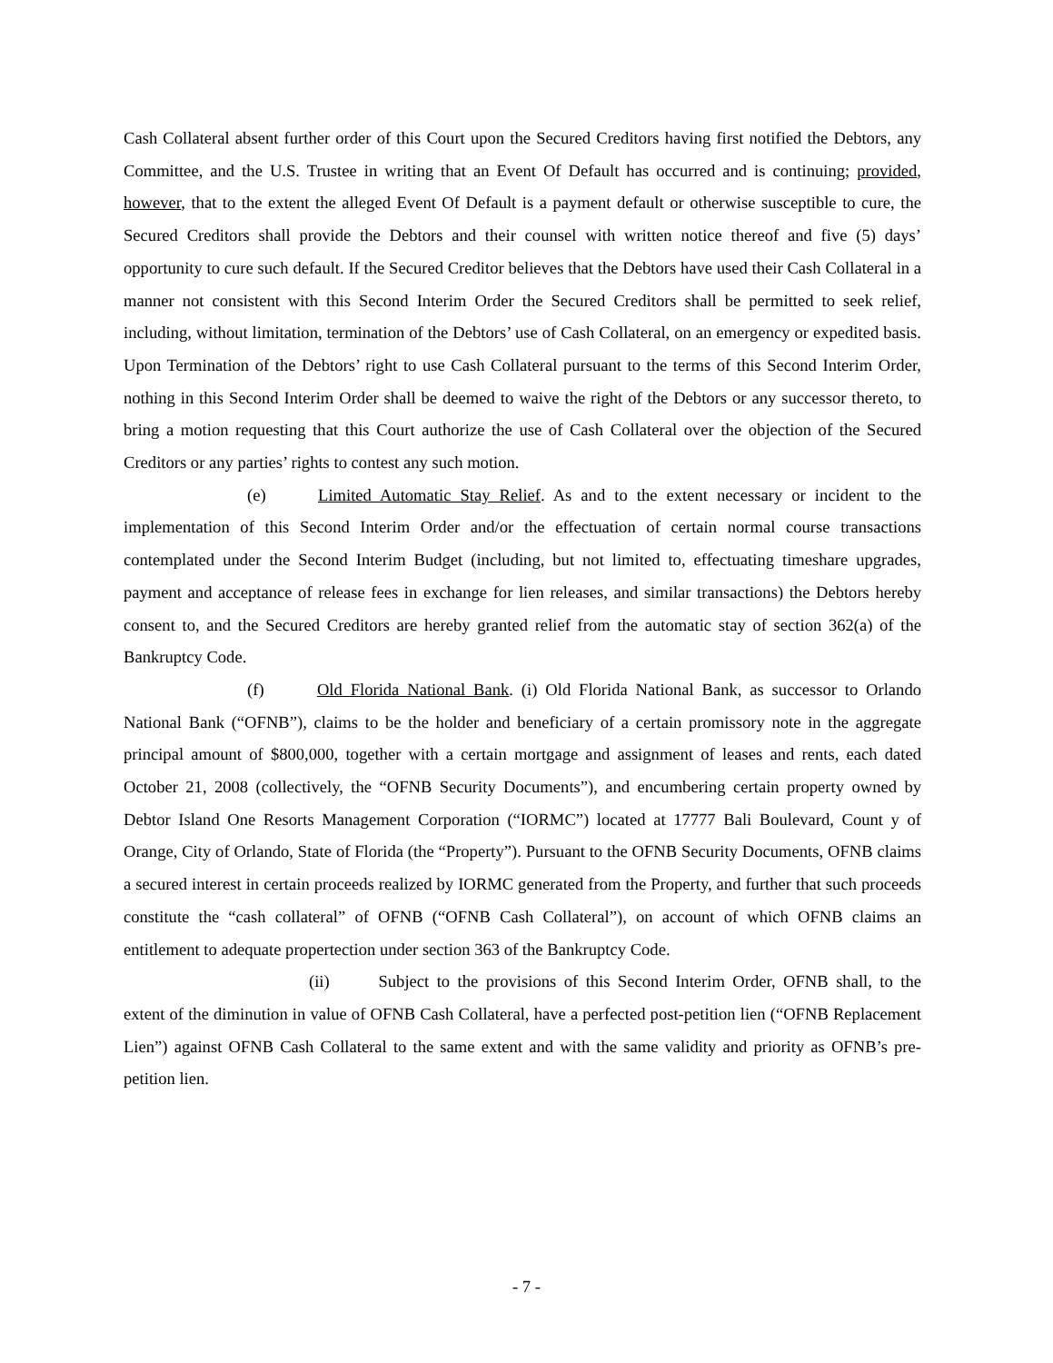Cash Collateral absent further order of this Court upon the Secured Creditors having first notified the Debtors, any Committee, and the U.S. Trustee in writing that an Event Of Default has occurred and is continuing; provided, however, that to the extent the alleged Event Of Default is a payment default or otherwise susceptible to cure, the Secured Creditors shall provide the Debtors and their counsel with written notice thereof and five (5) days’ opportunity to cure such default. If the Secured Creditor believes that the Debtors have used their Cash Collateral in a manner not consistent with this Second Interim Order the Secured Creditors shall be permitted to seek relief, including, without limitation, termination of the Debtors’ use of Cash Collateral, on an emergency or expedited basis. Upon Termination of the Debtors’ right to use Cash Collateral pursuant to the terms of this Second Interim Order, nothing in this Second Interim Order shall be deemed to waive the right of the Debtors or any successor thereto, to bring a motion requesting that this Court authorize the use of Cash Collateral over the objection of the Secured Creditors or any parties’ rights to contest any such motion.
(e) Limited Automatic Stay Relief. As and to the extent necessary or incident to the implementation of this Second Interim Order and/or the effectuation of certain normal course transactions contemplated under the Second Interim Budget (including, but not limited to, effectuating timeshare upgrades, payment and acceptance of release fees in exchange for lien releases, and similar transactions) the Debtors hereby consent to, and the Secured Creditors are hereby granted relief from the automatic stay of section 362(a) of the Bankruptcy Code.
(f) Old Florida National Bank. (i) Old Florida National Bank, as successor to Orlando National Bank (“OFNB”), claims to be the holder and beneficiary of a certain promissory note in the aggregate principal amount of $800,000, together with a certain mortgage and assignment of leases and rents, each dated October 21, 2008 (collectively, the “OFNB Security Documents”), and encumbering certain property owned by Debtor Island One Resorts Management Corporation (“IORMC”) located at 17777 Bali Boulevard, Count y of Orange, City of Orlando, State of Florida (the “Property”). Pursuant to the OFNB Security Documents, OFNB claims a secured interest in certain proceeds realized by IORMC generated from the Property, and further that such proceeds constitute the “cash collateral” of OFNB (“OFNB Cash Collateral”), on account of which OFNB claims an entitlement to adequate propertection under section 363 of the Bankruptcy Code.
(ii) Subject to the provisions of this Second Interim Order, OFNB shall, to the extent of the diminution in value of OFNB Cash Collateral, have a perfected post-petition lien (“OFNB Replacement Lien”) against OFNB Cash Collateral to the same extent and with the same validity and priority as OFNB’s pre-petition lien.
- 7 -